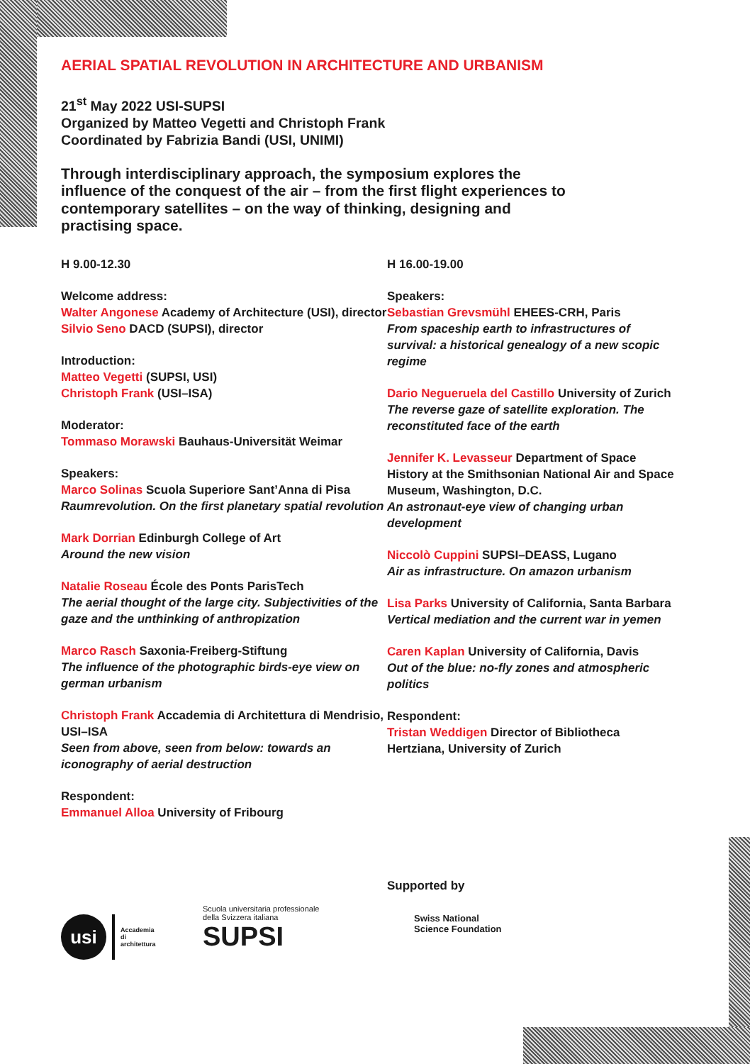AERIAL SPATIAL REVOLUTION IN ARCHITECTURE AND URBANISM
21<sup>st</sup> May 2022 USI-SUPSI
Organized by Matteo Vegetti and Christoph Frank
Coordinated by Fabrizia Bandi (USI, UNIMI)
Through interdisciplinary approach, the symposium explores the influence of the conquest of the air – from the first flight experiences to contemporary satellites – on the way of thinking, designing and practising space.
H 9.00-12.30
Welcome address:
Walter Angonese Academy of Architecture (USI), director
Silvio Seno DACD (SUPSI), director
Introduction:
Matteo Vegetti (SUPSI, USI)
Christoph Frank (USI–ISA)
Moderator:
Tommaso Morawski Bauhaus-Universität Weimar
Speakers:
Marco Solinas Scuola Superiore Sant’Anna di Pisa
Raumrevolution. On the first planetary spatial revolution
Mark Dorrian Edinburgh College of Art
Around the new vision
Natalie Roseau École des Ponts ParisTech
The aerial thought of the large city. Subjectivities of the gaze and the unthinking of anthropization
Marco Rasch Saxonia-Freiberg-Stiftung
The influence of the photographic birds-eye view on german urbanism
Christoph Frank Accademia di Architettura di Mendrisio, USI–ISA
Seen from above, seen from below: towards an iconography of aerial destruction
Respondent:
Emmanuel Alloa University of Fribourg
H 16.00-19.00
Speakers:
Sebastian Grevsmühl EHEES-CRH, Paris
From spaceship earth to infrastructures of survival: a historical genealogy of a new scopic regime
Dario Negueruela del Castillo University of Zurich
The reverse gaze of satellite exploration. The reconstituted face of the earth
Jennifer K. Levasseur Department of Space History at the Smithsonian National Air and Space Museum, Washington, D.C.
An astronaut-eye view of changing urban development
Niccolò Cuppini SUPSI–DEASS, Lugano
Air as infrastructure. On amazon urbanism
Lisa Parks University of California, Santa Barbara
Vertical mediation and the current war in yemen
Caren Kaplan University of California, Davis
Out of the blue: no-fly zones and atmospheric politics
Respondent:
Tristan Weddigen Director of Bibliotheca Hertziana, University of Zurich
usi
Accademia
di
architettura
Scuola universitaria professionale
della Svizzera italiana
SUPSI
Supported by
Swiss National
Science Foundation